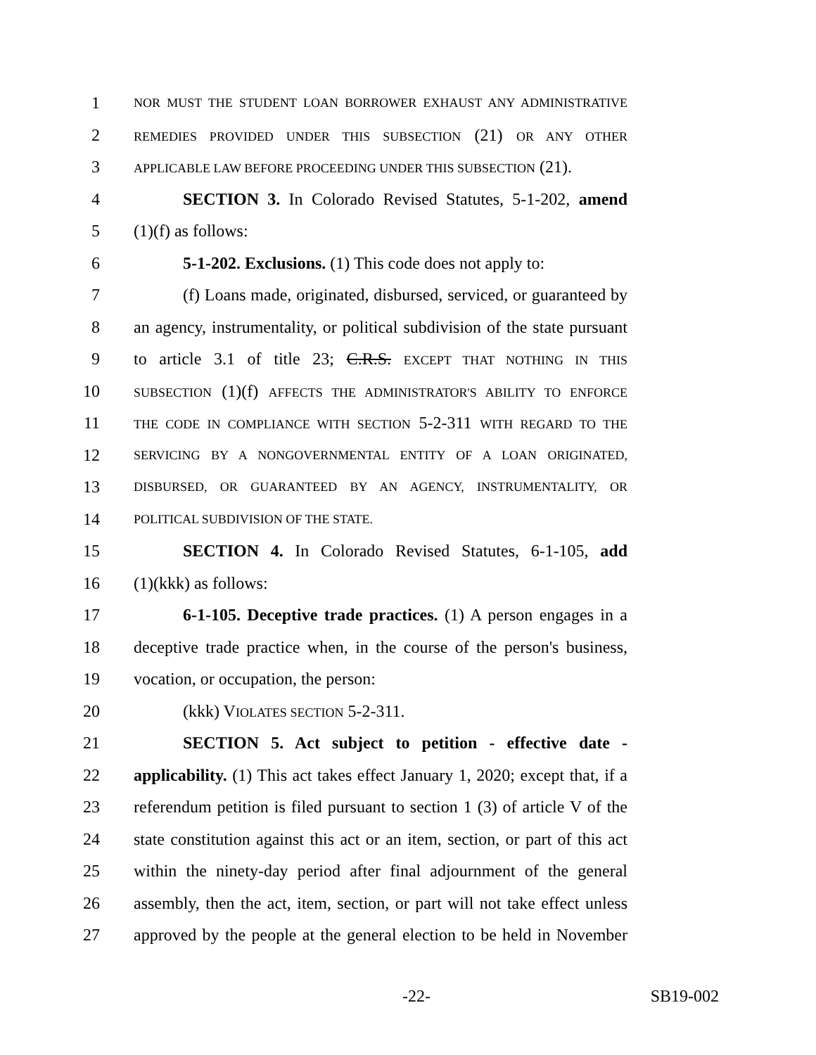1
NOR MUST THE STUDENT LOAN BORROWER EXHAUST ANY ADMINISTRATIVE
2
REMEDIES PROVIDED UNDER THIS SUBSECTION (21) OR ANY OTHER
3
APPLICABLE LAW BEFORE PROCEEDING UNDER THIS SUBSECTION (21).
4 SECTION 3. In Colorado Revised Statutes, 5-1-202, amend
5 (1)(f) as follows:
6 5-1-202. Exclusions. (1) This code does not apply to:
7 (f) Loans made, originated, disbursed, serviced, or guaranteed by
8 an agency, instrumentality, or political subdivision of the state pursuant
9 to article 3.1 of title 23; C.R.S. EXCEPT THAT NOTHING IN THIS
10
SUBSECTION (1)(f) AFFECTS THE ADMINISTRATOR'S ABILITY TO ENFORCE
11
THE CODE IN COMPLIANCE WITH SECTION 5-2-311 WITH REGARD TO THE
12
SERVICING BY A NONGOVERNMENTAL ENTITY OF A LOAN ORIGINATED,
13
DISBURSED, OR GUARANTEED BY AN AGENCY, INSTRUMENTALITY, OR
14
POLITICAL SUBDIVISION OF THE STATE.
15 SECTION 4. In Colorado Revised Statutes, 6-1-105, add
16 (1)(kkk) as follows:
17 6-1-105. Deceptive trade practices. (1) A person engages in a
18 deceptive trade practice when, in the course of the person's business,
19 vocation, or occupation, the person:
20 (kkk) VIOLATES SECTION 5-2-311.
21 SECTION 5. Act subject to petition - effective date -
22 applicability. (1) This act takes effect January 1, 2020; except that, if a
23 referendum petition is filed pursuant to section 1 (3) of article V of the
24 state constitution against this act or an item, section, or part of this act
25 within the ninety-day period after final adjournment of the general
26 assembly, then the act, item, section, or part will not take effect unless
27 approved by the people at the general election to be held in November
-22- SB19-002